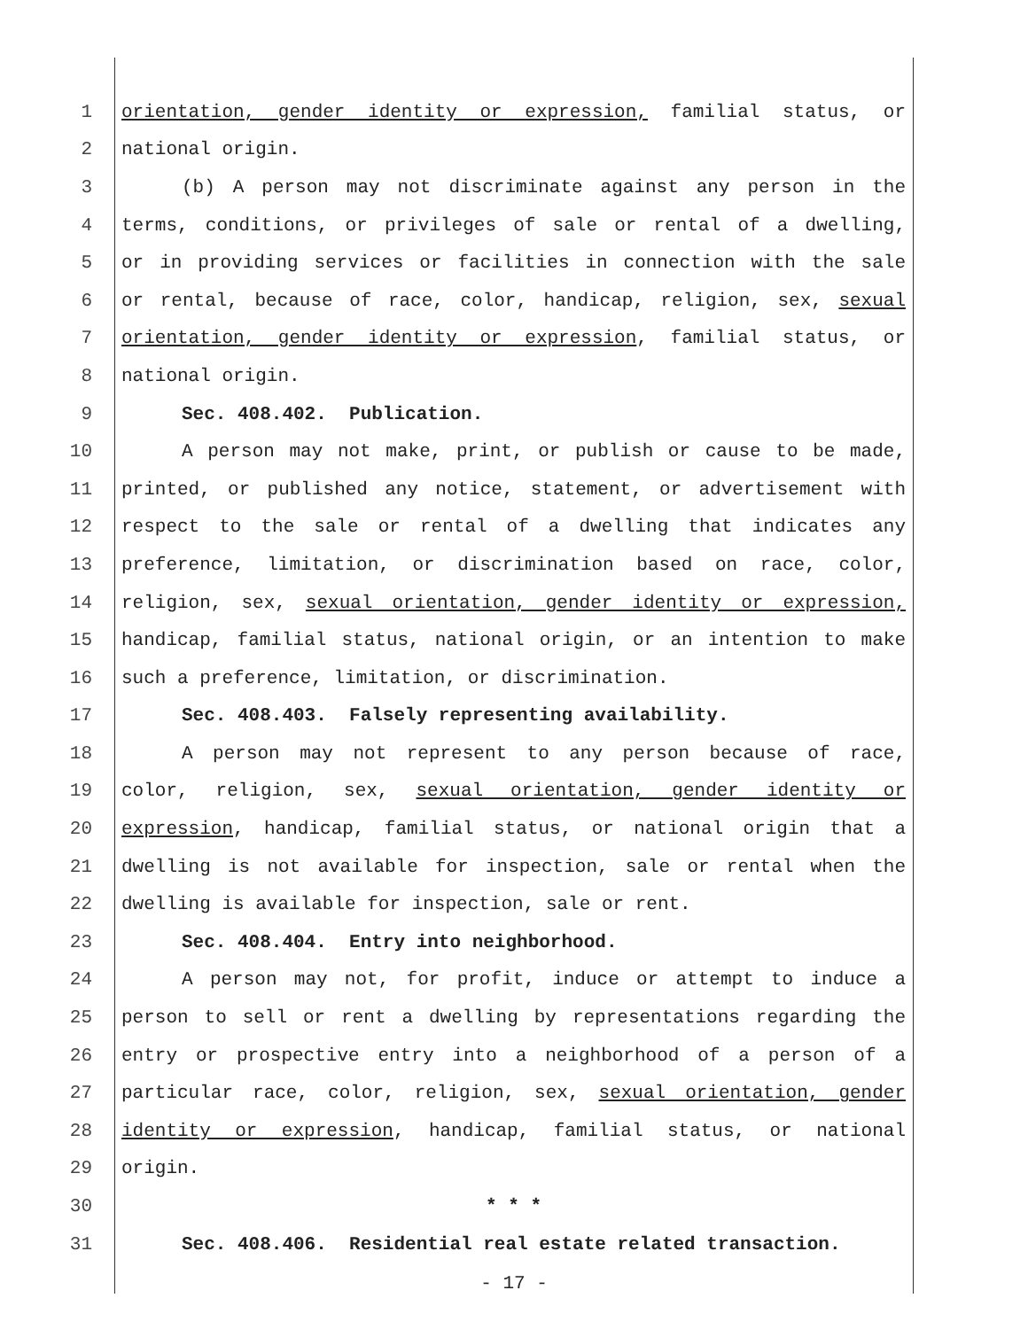1 orientation, gender identity or expression, familial status, or
2 national origin.
3 (b) A person may not discriminate against any person in the
4 terms, conditions, or privileges of sale or rental of a dwelling,
5 or in providing services or facilities in connection with the sale
6 or rental, because of race, color, handicap, religion, sex, sexual
7 orientation, gender identity or expression, familial status, or
8 national origin.
9 Sec. 408.402. Publication.
10 A person may not make, print, or publish or cause to be made,
11 printed, or published any notice, statement, or advertisement with
12 respect to the sale or rental of a dwelling that indicates any
13 preference, limitation, or discrimination based on race, color,
14 religion, sex, sexual orientation, gender identity or expression,
15 handicap, familial status, national origin, or an intention to make
16 such a preference, limitation, or discrimination.
17 Sec. 408.403. Falsely representing availability.
18 A person may not represent to any person because of race,
19 color, religion, sex, sexual orientation, gender identity or
20 expression, handicap, familial status, or national origin that a
21 dwelling is not available for inspection, sale or rental when the
22 dwelling is available for inspection, sale or rent.
23 Sec. 408.404. Entry into neighborhood.
24 A person may not, for profit, induce or attempt to induce a
25 person to sell or rent a dwelling by representations regarding the
26 entry or prospective entry into a neighborhood of a person of a
27 particular race, color, religion, sex, sexual orientation, gender
28 identity or expression, handicap, familial status, or national
29 origin.
30 * * *
31 Sec. 408.406. Residential real estate related transaction.
- 17 -